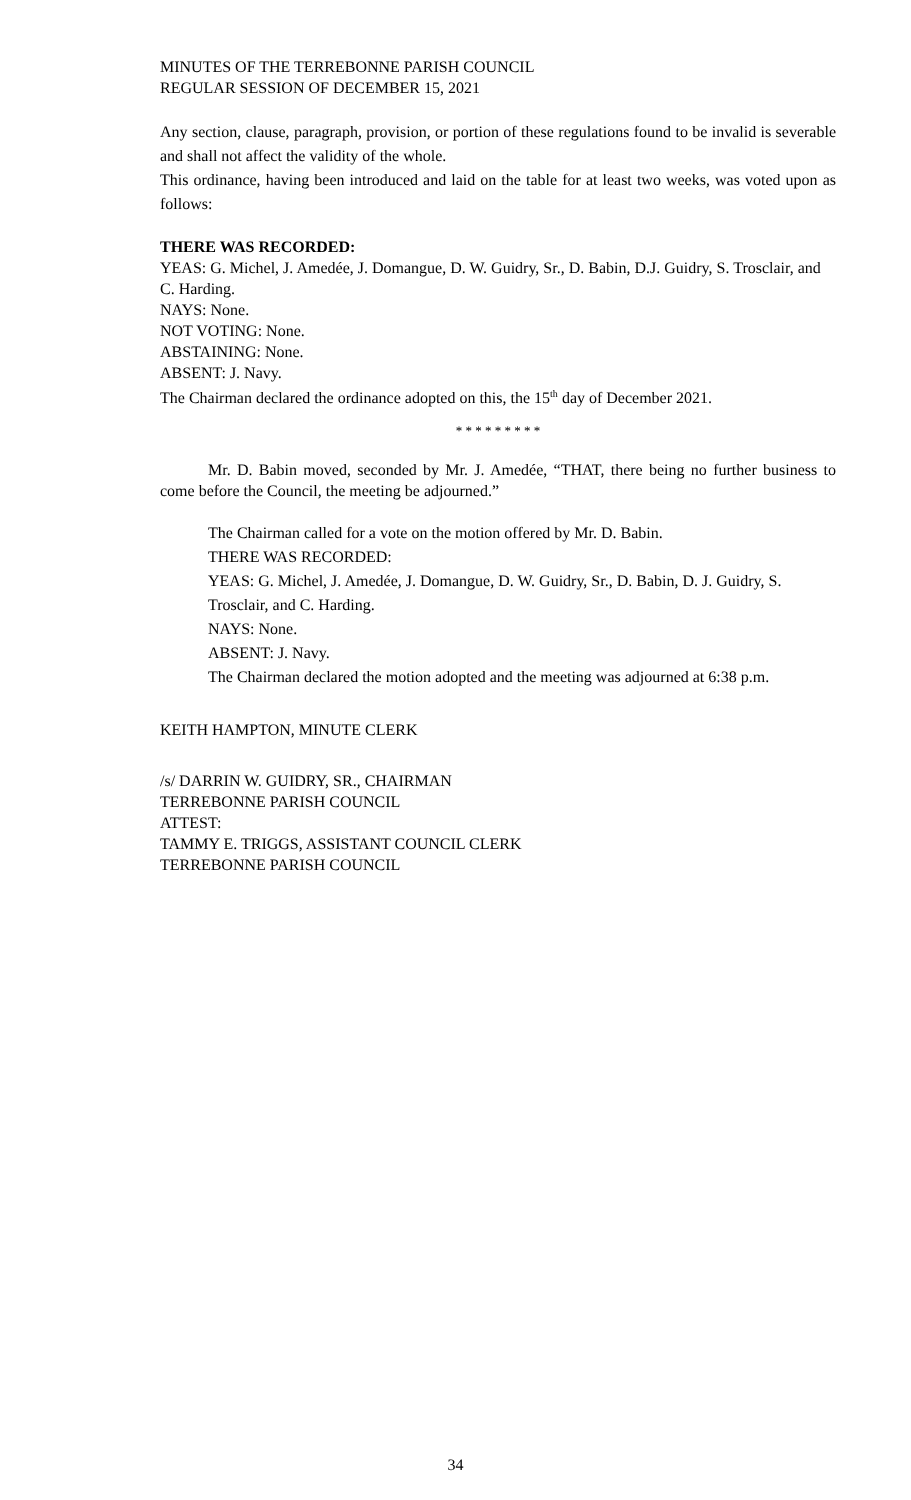MINUTES OF THE TERREBONNE PARISH COUNCIL
REGULAR SESSION OF DECEMBER 15, 2021
Any section, clause, paragraph, provision, or portion of these regulations found to be invalid is severable and shall not affect the validity of the whole.
This ordinance, having been introduced and laid on the table for at least two weeks, was voted upon as follows:
THERE WAS RECORDED:
YEAS: G. Michel, J. Amedée, J. Domangue, D. W. Guidry, Sr., D. Babin, D.J. Guidry, S. Trosclair, and C. Harding.
NAYS: None.
NOT VOTING: None.
ABSTAINING: None.
ABSENT: J. Navy.
The Chairman declared the ordinance adopted on this, the 15<sup>th</sup> day of December 2021.
* * * * * * * * *
Mr. D. Babin moved, seconded by Mr. J. Amedée, “THAT, there being no further business to come before the Council, the meeting be adjourned.”
The Chairman called for a vote on the motion offered by Mr. D. Babin.
THERE WAS RECORDED:
YEAS: G. Michel, J. Amedée, J. Domangue, D. W. Guidry, Sr., D. Babin, D. J. Guidry, S. Trosclair, and C. Harding.
NAYS: None.
ABSENT: J. Navy.
The Chairman declared the motion adopted and the meeting was adjourned at 6:38 p.m.
KEITH HAMPTON, MINUTE CLERK
/s/ DARRIN W. GUIDRY, SR., CHAIRMAN
TERREBONNE PARISH COUNCIL
ATTEST:
TAMMY E. TRIGGS, ASSISTANT COUNCIL CLERK
TERREBONNE PARISH COUNCIL
34